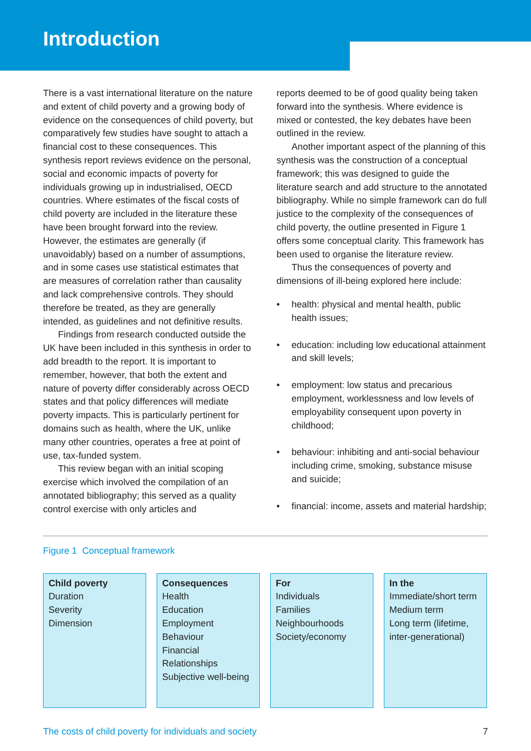Introduction
There is a vast international literature on the nature and extent of child poverty and a growing body of evidence on the consequences of child poverty, but comparatively few studies have sought to attach a financial cost to these consequences. This synthesis report reviews evidence on the personal, social and economic impacts of poverty for individuals growing up in industrialised, OECD countries. Where estimates of the fiscal costs of child poverty are included in the literature these have been brought forward into the review. However, the estimates are generally (if unavoidably) based on a number of assumptions, and in some cases use statistical estimates that are measures of correlation rather than causality and lack comprehensive controls. They should therefore be treated, as they are generally intended, as guidelines and not definitive results.
Findings from research conducted outside the UK have been included in this synthesis in order to add breadth to the report. It is important to remember, however, that both the extent and nature of poverty differ considerably across OECD states and that policy differences will mediate poverty impacts. This is particularly pertinent for domains such as health, where the UK, unlike many other countries, operates a free at point of use, tax-funded system.
This review began with an initial scoping exercise which involved the compilation of an annotated bibliography; this served as a quality control exercise with only articles and
reports deemed to be of good quality being taken forward into the synthesis. Where evidence is mixed or contested, the key debates have been outlined in the review.
Another important aspect of the planning of this synthesis was the construction of a conceptual framework; this was designed to guide the literature search and add structure to the annotated bibliography. While no simple framework can do full justice to the complexity of the consequences of child poverty, the outline presented in Figure 1 offers some conceptual clarity. This framework has been used to organise the literature review.
Thus the consequences of poverty and dimensions of ill-being explored here include:
• health: physical and mental health, public health issues;
• education: including low educational attainment and skill levels;
• employment: low status and precarious employment, worklessness and low levels of employability consequent upon poverty in childhood;
• behaviour: inhibiting and anti-social behaviour including crime, smoking, substance misuse and suicide;
• financial: income, assets and material hardship;
Figure 1 Conceptual framework
Child poverty
Duration
Severity
Dimension
Consequences
Health
Education
Employment
Behaviour
Financial
Relationships
Subjective well-being
For
Individuals
Families
Neighbourhoods
Society/economy
In the
Immediate/short term
Medium term
Long term (lifetime, inter-generational)
The costs of child poverty for individuals and society 7